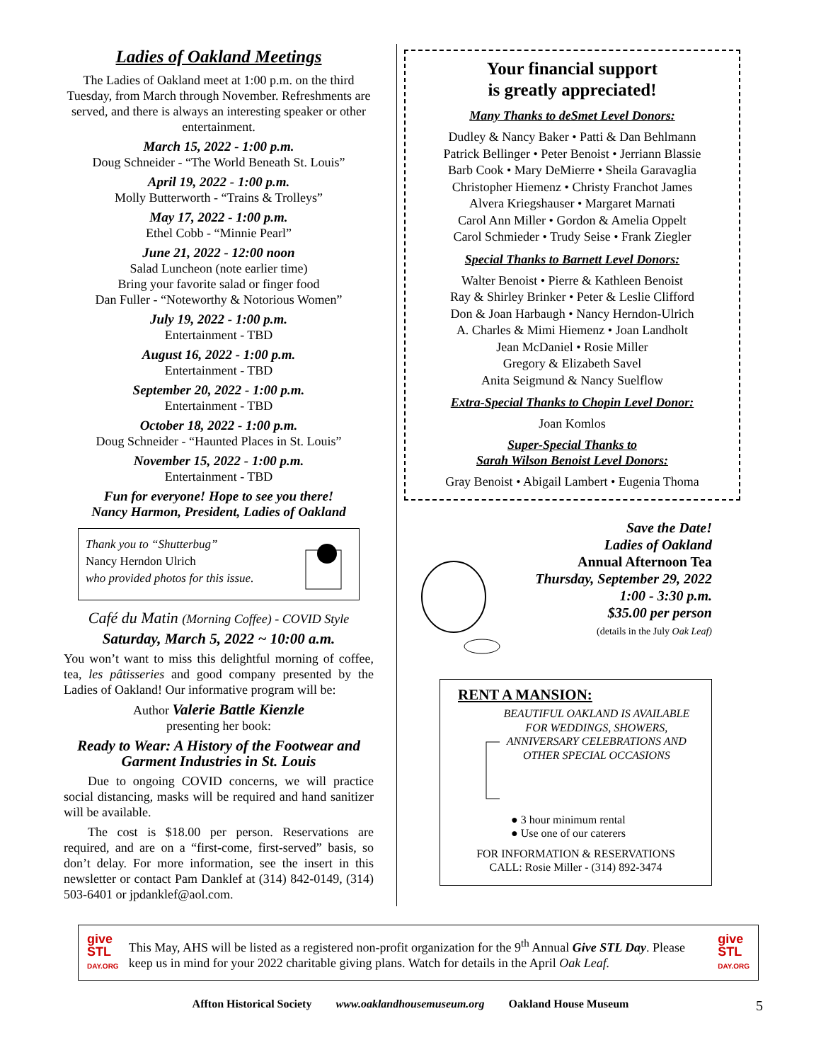Ladies of Oakland Meetings
The Ladies of Oakland meet at 1:00 p.m. on the third Tuesday, from March through November. Refreshments are served, and there is always an interesting speaker or other entertainment.
March 15, 2022 - 1:00 p.m.
Doug Schneider - “The World Beneath St. Louis”
April 19, 2022 - 1:00 p.m.
Molly Butterworth - “Trains & Trolleys”
May 17, 2022 - 1:00 p.m.
Ethel Cobb - “Minnie Pearl”
June 21, 2022 - 12:00 noon
Salad Luncheon (note earlier time)
Bring your favorite salad or finger food
Dan Fuller - “Noteworthy & Notorious Women”
July 19, 2022 - 1:00 p.m.
Entertainment - TBD
August 16, 2022 - 1:00 p.m.
Entertainment - TBD
September 20, 2022 - 1:00 p.m.
Entertainment - TBD
October 18, 2022 - 1:00 p.m.
Doug Schneider - “Haunted Places in St. Louis”
November 15, 2022 - 1:00 p.m.
Entertainment - TBD
Fun for everyone! Hope to see you there!
Nancy Harmon, President, Ladies of Oakland
Thank you to “Shutterbug”
Nancy Herndon Ulrich
who provided photos for this issue.
Café du Matin (Morning Coffee) - COVID Style
Saturday, March 5, 2022 ~ 10:00 a.m.
You won’t want to miss this delightful morning of coffee, tea, les pâtisseries and good company presented by the Ladies of Oakland! Our informative program will be:
Author Valerie Battle Kienzle
presenting her book:
Ready to Wear: A History of the Footwear and Garment Industries in St. Louis
Due to ongoing COVID concerns, we will practice social distancing, masks will be required and hand sanitizer will be available.
The cost is $18.00 per person. Reservations are required, and are on a “first-come, first-served” basis, so don’t delay. For more information, see the insert in this newsletter or contact Pam Danklef at (314) 842-0149, (314) 503-6401 or jpdanklef@aol.com.
Your financial support
is greatly appreciated!
Many Thanks to deSmet Level Donors:
Dudley & Nancy Baker • Patti & Dan Behlmann
Patrick Bellinger • Peter Benoist • Jerriann Blassie
Barb Cook • Mary DeMierre • Sheila Garavaglia
Christopher Hiemenz • Christy Franchot James
Alvera Kriegshauser • Margaret Marnati
Carol Ann Miller • Gordon & Amelia Oppelt
Carol Schmieder • Trudy Seise • Frank Ziegler
Special Thanks to Barnett Level Donors:
Walter Benoist • Pierre & Kathleen Benoist
Ray & Shirley Brinker • Peter & Leslie Clifford
Don & Joan Harbaugh • Nancy Herndon-Ulrich
A. Charles & Mimi Hiemenz • Joan Landholt
Jean McDaniel • Rosie Miller
Gregory & Elizabeth Savel
Anita Seigmund & Nancy Suelflow
Extra-Special Thanks to Chopin Level Donor:
Joan Komlos
Super-Special Thanks to
Sarah Wilson Benoist Level Donors:
Gray Benoist • Abigail Lambert • Eugenia Thoma
Save the Date!
Ladies of Oakland
Annual Afternoon Tea
Thursday, September 29, 2022
1:00 - 3:30 p.m.
$35.00 per person
(details in the July Oak Leaf)
RENT A MANSION:
BEAUTIFUL OAKLAND IS AVAILABLE FOR WEDDINGS, SHOWERS, ANNIVERSARY CELEBRATIONS AND OTHER SPECIAL OCCASIONS
● 3 hour minimum rental
● Use one of our caterers
FOR INFORMATION & RESERVATIONS
CALL: Rosie Miller - (314) 892-3474
give
STL
DAY.ORG
This May, AHS will be listed as a registered non-profit organization for the 9<sup>th</sup> Annual Give STL Day. Please keep us in mind for your 2022 charitable giving plans. Watch for details in the April Oak Leaf.
give
STL
DAY.ORG
Affton Historical Society www.oaklandhousemuseum.org Oakland House Museum 5